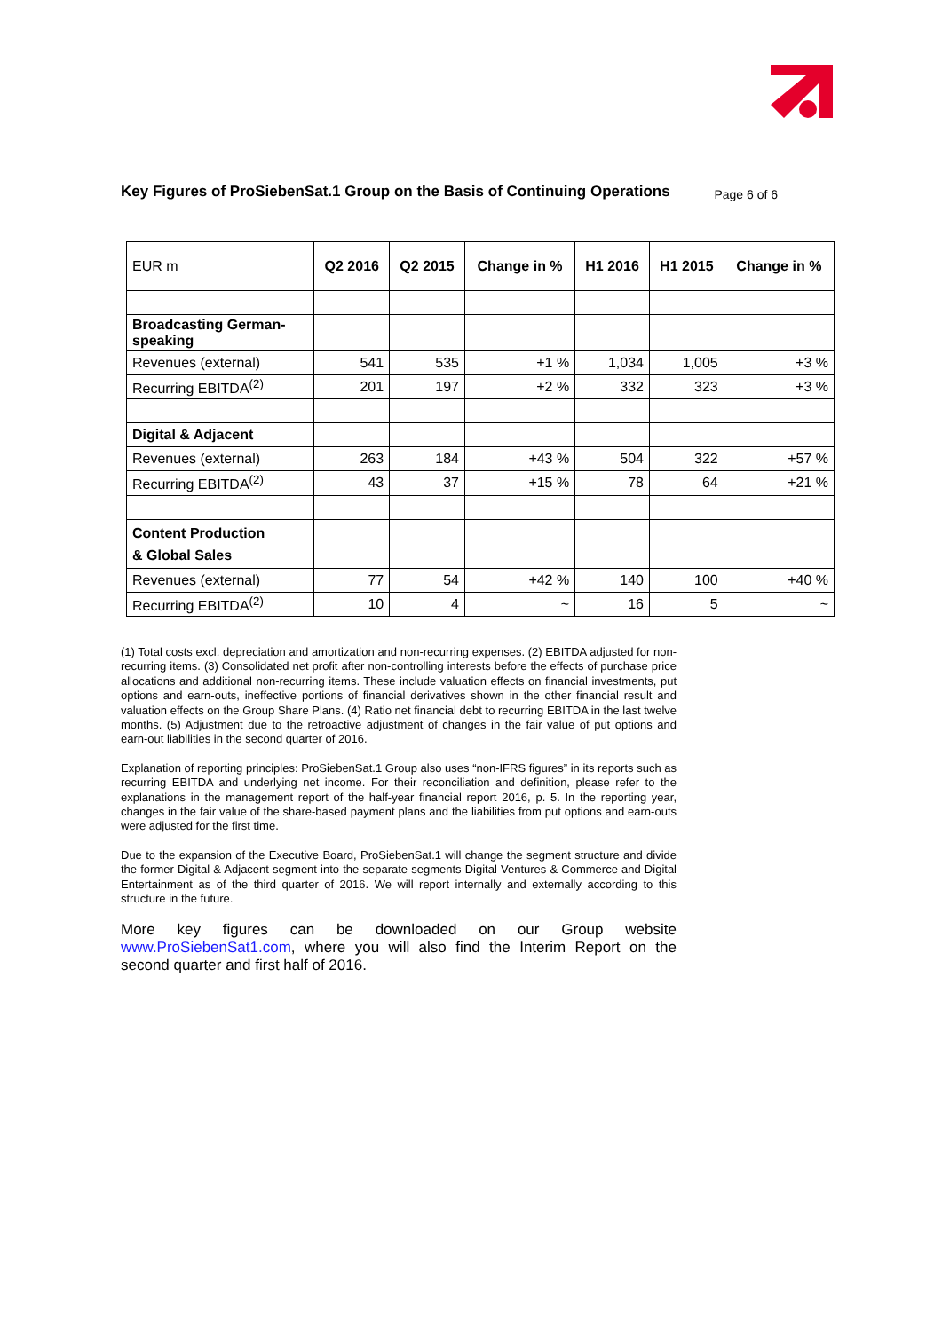Key Figures of ProSiebenSat.1 Group on the Basis of Continuing Operations
Page 6 of 6
| EUR m | Q2 2016 | Q2 2015 | Change in % | H1 2016 | H1 2015 | Change in % |
| --- | --- | --- | --- | --- | --- | --- |
| Broadcasting German- speaking | | | | | | |
| Revenues (external) | 541 | 535 | +1 % | 1,034 | 1,005 | +3 % |
| Recurring EBITDA<sup>(2)</sup> | 201 | 197 | +2 % | 332 | 323 | +3 % |
| Digital & Adjacent | | | | | | |
| Revenues (external) | 263 | 184 | +43 % | 504 | 322 | +57 % |
| Recurring EBITDA<sup>(2)</sup> | 43 | 37 | +15 % | 78 | 64 | +21 % |
| Content Production & Global Sales | | | | | | |
| Revenues (external) | 77 | 54 | +42 % | 140 | 100 | +40 % |
| Recurring EBITDA<sup>(2)</sup> | 10 | 4 | ~ | 16 | 5 | ~ |
(1) Total costs excl. depreciation and amortization and non-recurring expenses. (2) EBITDA adjusted for non-recurring items. (3) Consolidated net profit after non-controlling interests before the effects of purchase price allocations and additional non-recurring items. These include valuation effects on financial investments, put options and earn-outs, ineffective portions of financial derivatives shown in the other financial result and valuation effects on the Group Share Plans. (4) Ratio net financial debt to recurring EBITDA in the last twelve months. (5) Adjustment due to the retroactive adjustment of changes in the fair value of put options and earn-out liabilities in the second quarter of 2016.
Explanation of reporting principles: ProSiebenSat.1 Group also uses “non-IFRS figures” in its reports such as recurring EBITDA and underlying net income. For their reconciliation and definition, please refer to the explanations in the management report of the half-year financial report 2016, p. 5. In the reporting year, changes in the fair value of the share-based payment plans and the liabilities from put options and earn-outs were adjusted for the first time.
Due to the expansion of the Executive Board, ProSiebenSat.1 will change the segment structure and divide the former Digital & Adjacent segment into the separate segments Digital Ventures & Commerce and Digital Entertainment as of the third quarter of 2016. We will report internally and externally according to this structure in the future.
More key figures can be downloaded on our Group website www.ProSiebenSat1.com, where you will also find the Interim Report on the second quarter and first half of 2016.